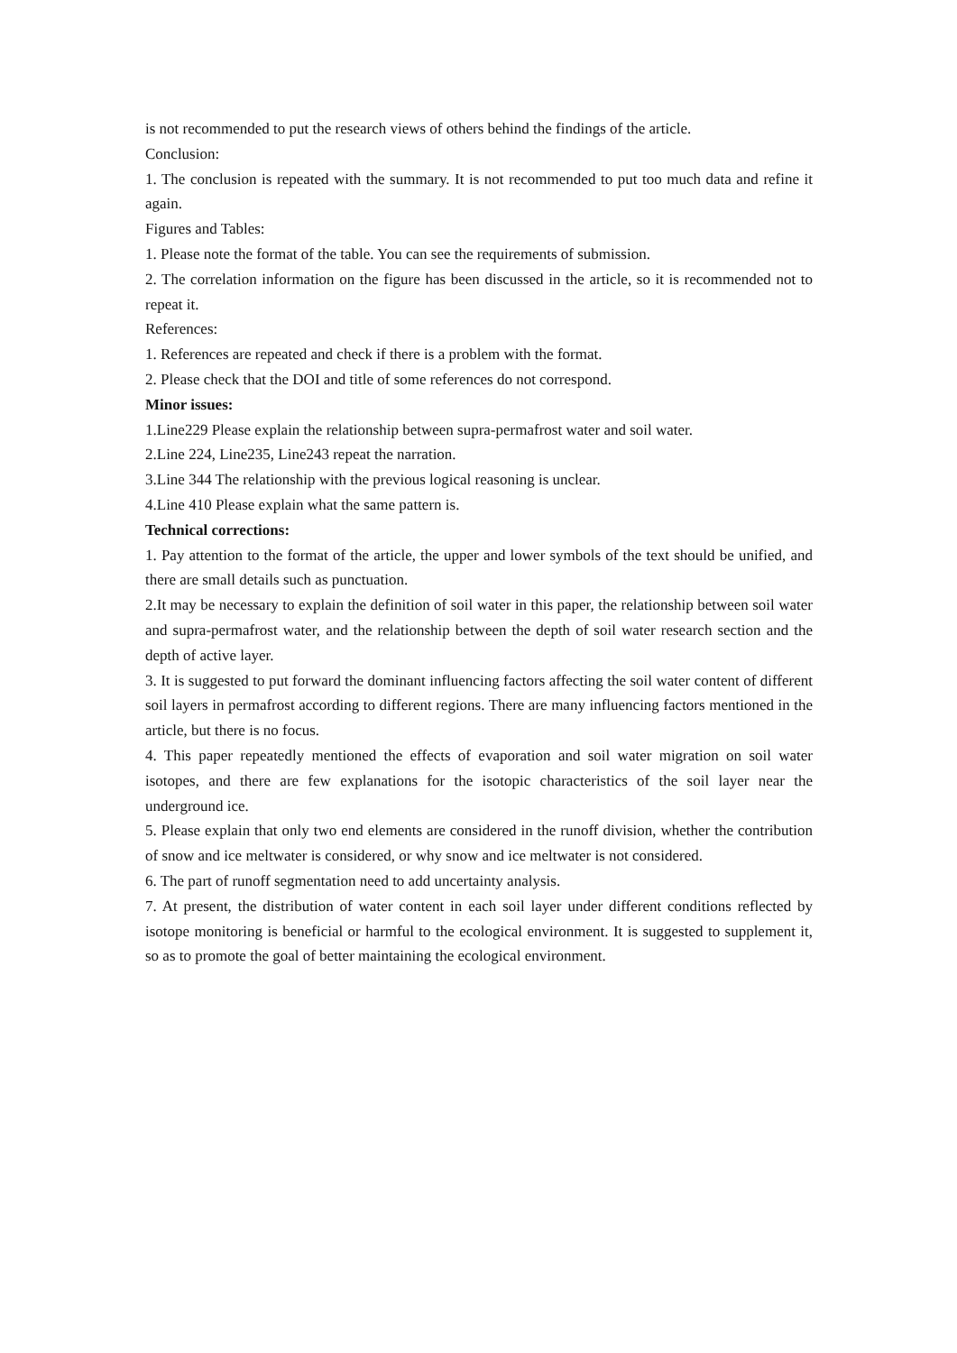is not recommended to put the research views of others behind the findings of the article.
Conclusion:
1. The conclusion is repeated with the summary. It is not recommended to put too much data and refine it again.
Figures and Tables:
1. Please note the format of the table. You can see the requirements of submission.
2. The correlation information on the figure has been discussed in the article, so it is recommended not to repeat it.
References:
1. References are repeated and check if there is a problem with the format.
2. Please check that the DOI and title of some references do not correspond.
Minor issues:
1.Line229 Please explain the relationship between supra-permafrost water and soil water.
2.Line 224, Line235, Line243 repeat the narration.
3.Line 344 The relationship with the previous logical reasoning is unclear.
4.Line 410 Please explain what the same pattern is.
Technical corrections:
1. Pay attention to the format of the article, the upper and lower symbols of the text should be unified, and there are small details such as punctuation.
2.It may be necessary to explain the definition of soil water in this paper, the relationship between soil water and supra-permafrost water, and the relationship between the depth of soil water research section and the depth of active layer.
3. It is suggested to put forward the dominant influencing factors affecting the soil water content of different soil layers in permafrost according to different regions. There are many influencing factors mentioned in the article, but there is no focus.
4. This paper repeatedly mentioned the effects of evaporation and soil water migration on soil water isotopes, and there are few explanations for the isotopic characteristics of the soil layer near the underground ice.
5. Please explain that only two end elements are considered in the runoff division, whether the contribution of snow and ice meltwater is considered, or why snow and ice meltwater is not considered.
6. The part of runoff segmentation need to add uncertainty analysis.
7. At present, the distribution of water content in each soil layer under different conditions reflected by isotope monitoring is beneficial or harmful to the ecological environment. It is suggested to supplement it, so as to promote the goal of better maintaining the ecological environment.